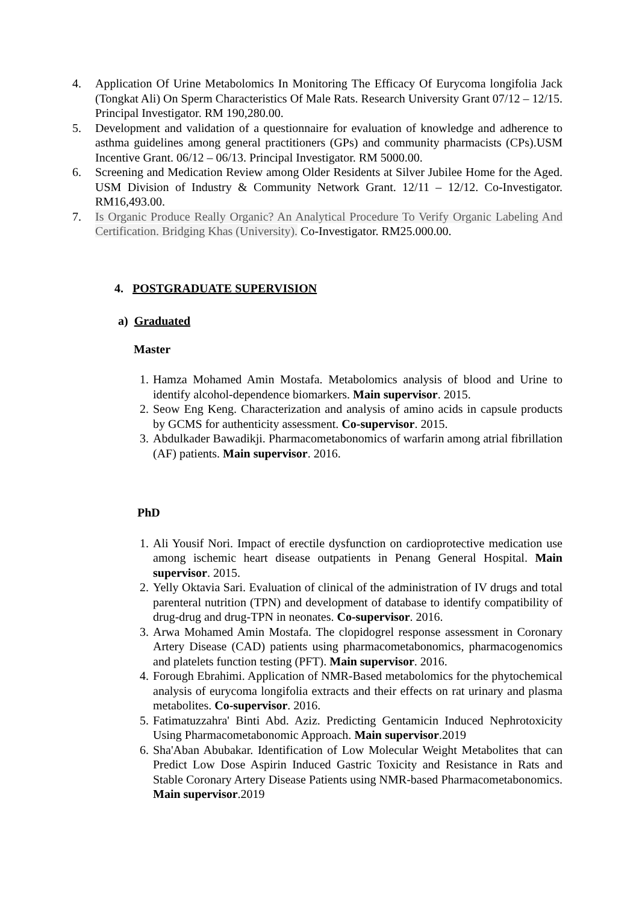4. Application Of Urine Metabolomics In Monitoring The Efficacy Of Eurycoma longifolia Jack (Tongkat Ali) On Sperm Characteristics Of Male Rats. Research University Grant 07/12 – 12/15. Principal Investigator. RM 190,280.00.
5. Development and validation of a questionnaire for evaluation of knowledge and adherence to asthma guidelines among general practitioners (GPs) and community pharmacists (CPs).USM Incentive Grant. 06/12 – 06/13. Principal Investigator. RM 5000.00.
6. Screening and Medication Review among Older Residents at Silver Jubilee Home for the Aged. USM Division of Industry & Community Network Grant. 12/11 – 12/12. Co-Investigator. RM16,493.00.
7. Is Organic Produce Really Organic? An Analytical Procedure To Verify Organic Labeling And Certification. Bridging Khas (University). Co-Investigator. RM25.000.00.
4. POSTGRADUATE SUPERVISION
a) Graduated
Master
1. Hamza Mohamed Amin Mostafa. Metabolomics analysis of blood and Urine to identify alcohol-dependence biomarkers. Main supervisor. 2015.
2. Seow Eng Keng. Characterization and analysis of amino acids in capsule products by GCMS for authenticity assessment. Co-supervisor. 2015.
3. Abdulkader Bawadikji. Pharmacometabonomics of warfarin among atrial fibrillation (AF) patients. Main supervisor. 2016.
PhD
1. Ali Yousif Nori. Impact of erectile dysfunction on cardioprotective medication use among ischemic heart disease outpatients in Penang General Hospital. Main supervisor. 2015.
2. Yelly Oktavia Sari. Evaluation of clinical of the administration of IV drugs and total parenteral nutrition (TPN) and development of database to identify compatibility of drug-drug and drug-TPN in neonates. Co-supervisor. 2016.
3. Arwa Mohamed Amin Mostafa. The clopidogrel response assessment in Coronary Artery Disease (CAD) patients using pharmacometabonomics, pharmacogenomics and platelets function testing (PFT). Main supervisor. 2016.
4. Forough Ebrahimi. Application of NMR-Based metabolomics for the phytochemical analysis of eurycoma longifolia extracts and their effects on rat urinary and plasma metabolites. Co-supervisor. 2016.
5. Fatimatuzzahra' Binti Abd. Aziz. Predicting Gentamicin Induced Nephrotoxicity Using Pharmacometabonomic Approach. Main supervisor.2019
6. Sha'Aban Abubakar. Identification of Low Molecular Weight Metabolites that can Predict Low Dose Aspirin Induced Gastric Toxicity and Resistance in Rats and Stable Coronary Artery Disease Patients using NMR-based Pharmacometabonomics. Main supervisor.2019